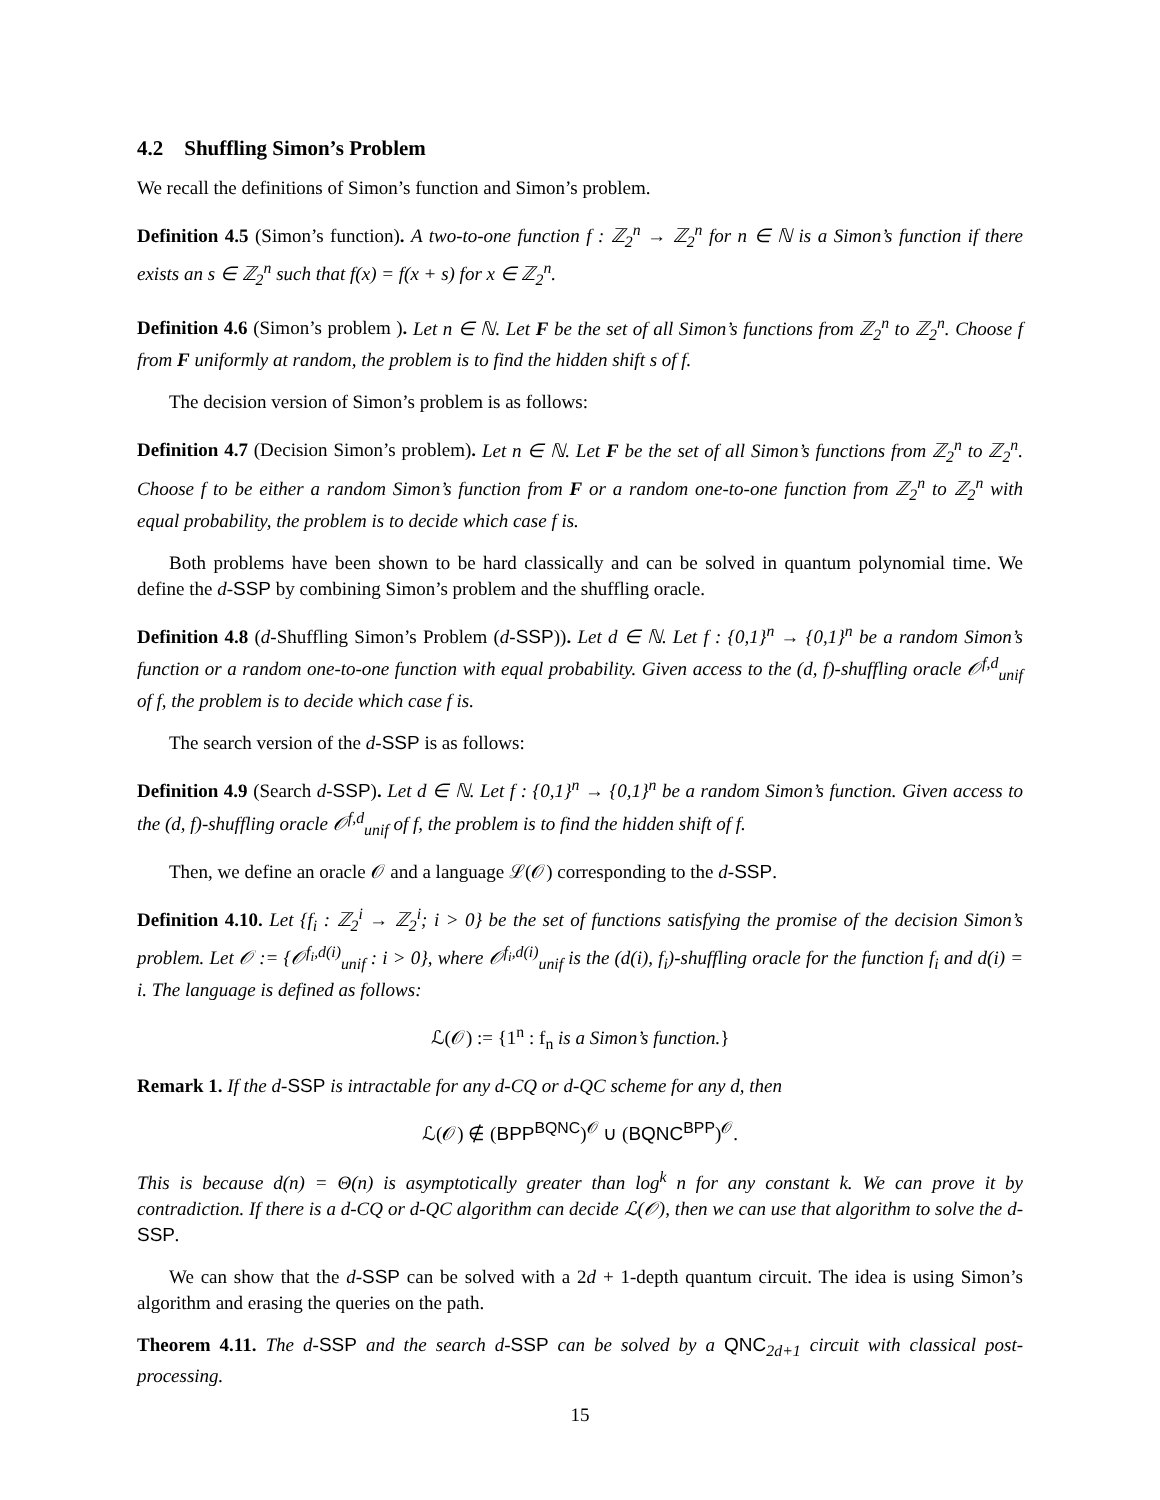4.2 Shuffling Simon’s Problem
We recall the definitions of Simon’s function and Simon’s problem.
Definition 4.5 (Simon’s function). A two-to-one function f : ℤ<sub>2</sub><sup>n</sup> → ℤ<sub>2</sub><sup>n</sup> for n ∈ ℕ is a Simon’s function if there exists an s ∈ ℤ<sub>2</sub><sup>n</sup> such that f(x) = f(x + s) for x ∈ ℤ<sub>2</sub><sup>n</sup>.
Definition 4.6 (Simon’s problem ). Let n ∈ ℕ. Let F be the set of all Simon’s functions from ℤ<sub>2</sub><sup>n</sup> to ℤ<sub>2</sub><sup>n</sup>. Choose f from F uniformly at random, the problem is to find the hidden shift s of f.
The decision version of Simon’s problem is as follows:
Definition 4.7 (Decision Simon’s problem). Let n ∈ ℕ. Let F be the set of all Simon’s functions from ℤ<sub>2</sub><sup>n</sup> to ℤ<sub>2</sub><sup>n</sup>. Choose f to be either a random Simon’s function from F or a random one-to-one function from ℤ<sub>2</sub><sup>n</sup> to ℤ<sub>2</sub><sup>n</sup> with equal probability, the problem is to decide which case f is.
Both problems have been shown to be hard classically and can be solved in quantum polynomial time. We define the d-SSP by combining Simon’s problem and the shuffling oracle.
Definition 4.8 (d-Shuffling Simon’s Problem (d-SSP)). Let d ∈ ℕ. Let f : {0,1}<sup>n</sup> → {0,1}<sup>n</sup> be a random Simon’s function or a random one-to-one function with equal probability. Given access to the (d, f)-shuffling oracle 𝒪<sup>f,d</sup><sub>unif</sub> of f, the problem is to decide which case f is.
The search version of the d-SSP is as follows:
Definition 4.9 (Search d-SSP). Let d ∈ ℕ. Let f : {0,1}<sup>n</sup> → {0,1}<sup>n</sup> be a random Simon’s function. Given access to the (d, f)-shuffling oracle 𝒪<sup>f,d</sup><sub>unif</sub> of f, the problem is to find the hidden shift of f.
Then, we define an oracle 𝒪 and a language ℒ(𝒪) corresponding to the d-SSP.
Definition 4.10. Let {f<sub>i</sub> : ℤ<sub>2</sub><sup>i</sup> → ℤ<sub>2</sub><sup>i</sup>; i > 0} be the set of functions satisfying the promise of the decision Simon’s problem. Let 𝒪 := {𝒪<sup>f<sub>i</sub>,d(i)</sup><sub>unif</sub> : i > 0}, where 𝒪<sup>f<sub>i</sub>,d(i)</sup><sub>unif</sub> is the (d(i), f<sub>i</sub>)-shuffling oracle for the function f<sub>i</sub> and d(i) = i. The language is defined as follows:
ℒ(𝒪) := {1<sup>n</sup> : f<sub>n</sub> is a Simon’s function.}
Remark 1. If the d-SSP is intractable for any d-CQ or d-QC scheme for any d, then
ℒ(𝒪) ∉ (BPP<sup>BQNC</sup>)<sup>𝒪</sup> ∪ (BQNC<sup>BPP</sup>)<sup>𝒪</sup>.
This is because d(n) = Θ(n) is asymptotically greater than log<sup>k</sup> n for any constant k. We can prove it by contradiction. If there is a d-CQ or d-QC algorithm can decide ℒ(𝒪), then we can use that algorithm to solve the d-SSP.
We can show that the d-SSP can be solved with a 2d + 1-depth quantum circuit. The idea is using Simon’s algorithm and erasing the queries on the path.
Theorem 4.11. The d-SSP and the search d-SSP can be solved by a QNC<sub>2d+1</sub> circuit with classical post-processing.
15